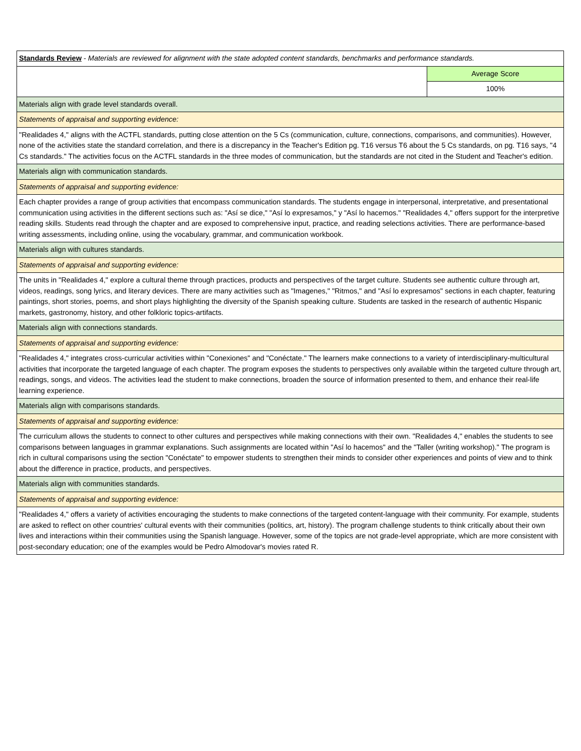| Standards Review - Materials are reviewed for alignment with the state adopted content standards, benchmarks and performance standards. | |
| | Average Score |
| | 100% |
| Materials align with grade level standards overall. | |
| Statements of appraisal and supporting evidence: | |
| "Realidades 4," aligns with the ACTFL standards, putting close attention on the 5 Cs (communication, culture, connections, comparisons, and communities). However, none of the activities state the standard correlation, and there is a discrepancy in the Teacher's Edition pg. T16 versus T6 about the 5 Cs standards, on pg. T16 says, "4 Cs standards." The activities focus on the ACTFL standards in the three modes of communication, but the standards are not cited in the Student and Teacher's edition. | |
| Materials align with communication standards. | |
| Statements of appraisal and supporting evidence: | |
| Each chapter provides a range of group activities that encompass communication standards. The students engage in interpersonal, interpretative, and presentational communication using activities in the different sections such as: "Así se dice," "Así lo expresamos," y "Así lo hacemos." "Realidades 4," offers support for the interpretive reading skills. Students read through the chapter and are exposed to comprehensive input, practice, and reading selections activities. There are performance-based writing assessments, including online, using the vocabulary, grammar, and communication workbook. | |
| Materials align with cultures standards. | |
| Statements of appraisal and supporting evidence: | |
| The units in "Realidades 4," explore a cultural theme through practices, products and perspectives of the target culture. Students see authentic culture through art, videos, readings, song lyrics, and literary devices. There are many activities such as "Imagenes," "Ritmos," and "Así lo expresamos" sections in each chapter, featuring paintings, short stories, poems, and short plays highlighting the diversity of the Spanish speaking culture. Students are tasked in the research of authentic Hispanic markets, gastronomy, history, and other folkloric topics-artifacts. | |
| Materials align with connections standards. | |
| Statements of appraisal and supporting evidence: | |
| "Realidades 4," integrates cross-curricular activities within "Conexiones" and "Conéctate." The learners make connections to a variety of interdisciplinary-multicultural activities that incorporate the targeted language of each chapter. The program exposes the students to perspectives only available within the targeted culture through art, readings, songs, and videos. The activities lead the student to make connections, broaden the source of information presented to them, and enhance their real-life learning experience. | |
| Materials align with comparisons standards. | |
| Statements of appraisal and supporting evidence: | |
| The curriculum allows the students to connect to other cultures and perspectives while making connections with their own. "Realidades 4," enables the students to see comparisons between languages in grammar explanations. Such assignments are located within "Así lo hacemos" and the "Taller (writing workshop)." The program is rich in cultural comparisons using the section "Conéctate" to empower students to strengthen their minds to consider other experiences and points of view and to think about the difference in practice, products, and perspectives. | |
| Materials align with communities standards. | |
| Statements of appraisal and supporting evidence: | |
| "Realidades 4," offers a variety of activities encouraging the students to make connections of the targeted content-language with their community. For example, students are asked to reflect on other countries' cultural events with their communities (politics, art, history). The program challenge students to think critically about their own lives and interactions within their communities using the Spanish language. However, some of the topics are not grade-level appropriate, which are more consistent with post-secondary education; one of the examples would be Pedro Almodovar's movies rated R. | |